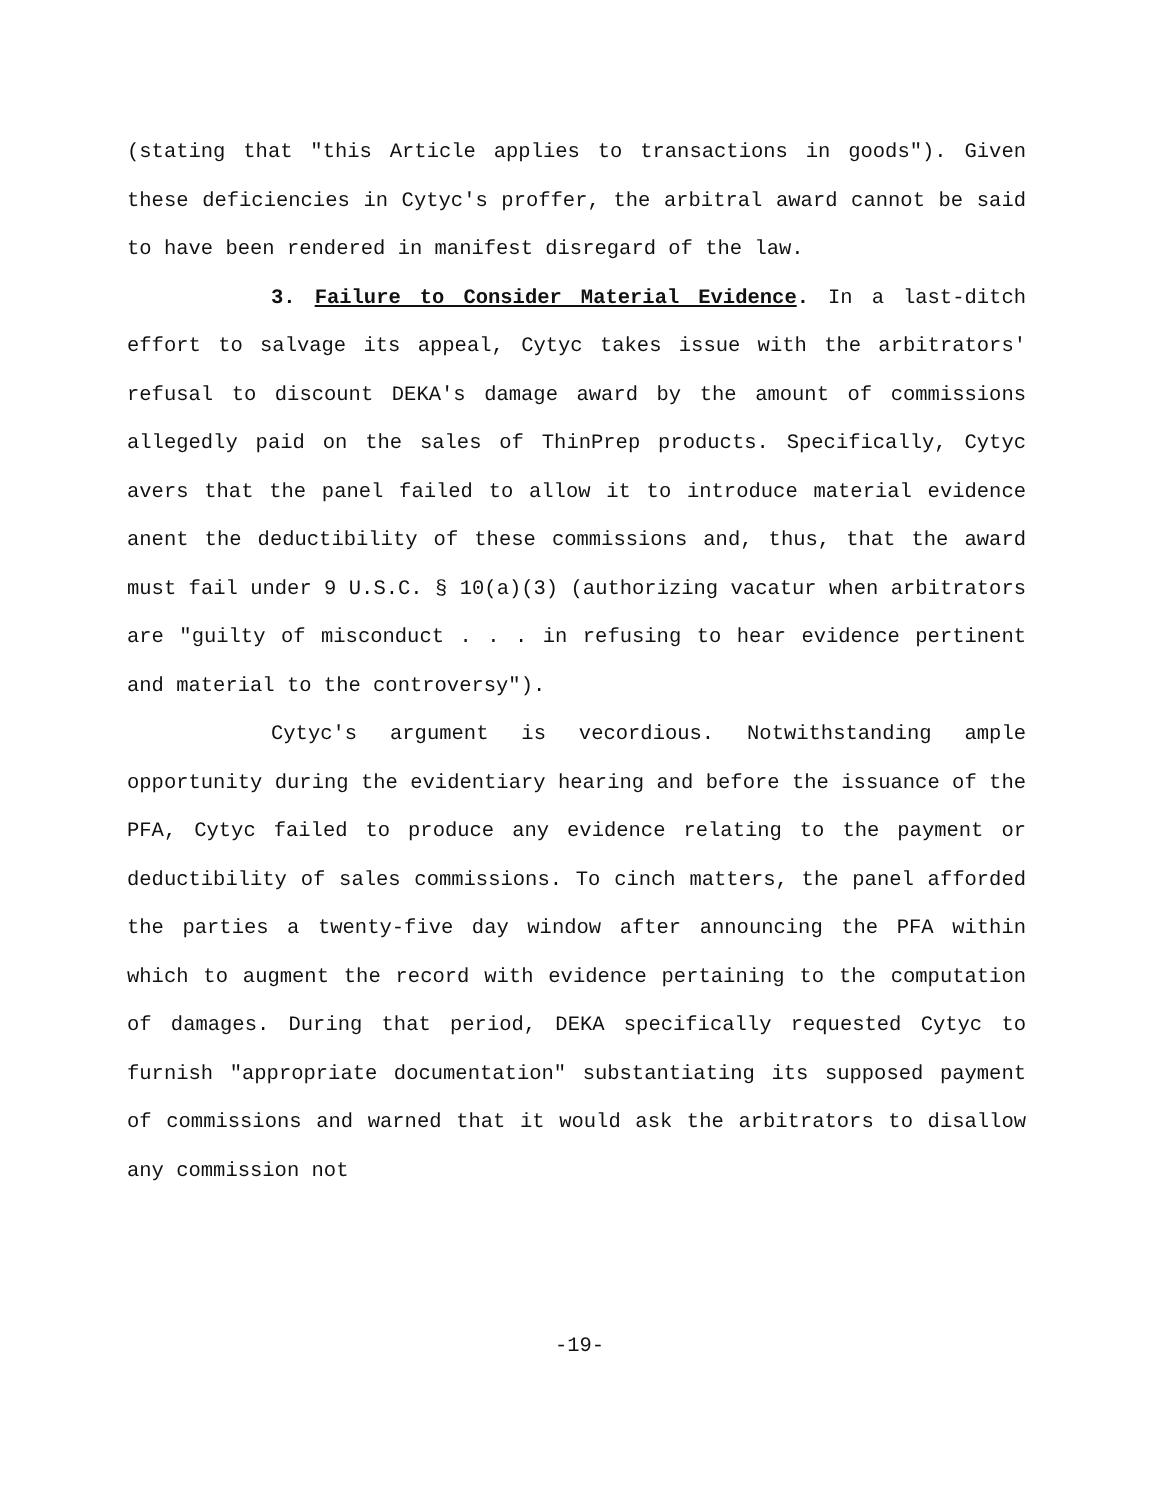(stating that "this Article applies to transactions in goods"). Given these deficiencies in Cytyc's proffer, the arbitral award cannot be said to have been rendered in manifest disregard of the law.
3. Failure to Consider Material Evidence. In a last-ditch effort to salvage its appeal, Cytyc takes issue with the arbitrators' refusal to discount DEKA's damage award by the amount of commissions allegedly paid on the sales of ThinPrep products. Specifically, Cytyc avers that the panel failed to allow it to introduce material evidence anent the deductibility of these commissions and, thus, that the award must fail under 9 U.S.C. § 10(a)(3) (authorizing vacatur when arbitrators are "guilty of misconduct . . . in refusing to hear evidence pertinent and material to the controversy").
Cytyc's argument is vecordious. Notwithstanding ample opportunity during the evidentiary hearing and before the issuance of the PFA, Cytyc failed to produce any evidence relating to the payment or deductibility of sales commissions. To cinch matters, the panel afforded the parties a twenty-five day window after announcing the PFA within which to augment the record with evidence pertaining to the computation of damages. During that period, DEKA specifically requested Cytyc to furnish "appropriate documentation" substantiating its supposed payment of commissions and warned that it would ask the arbitrators to disallow any commission not
-19-